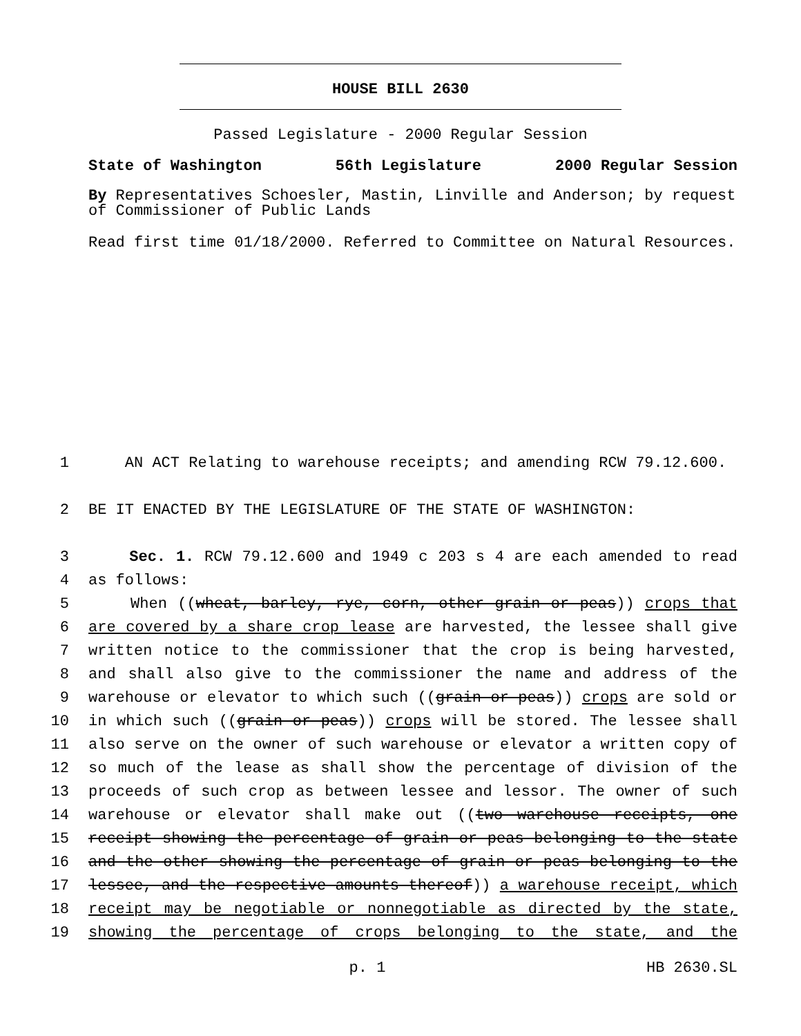HOUSE BILL 2630
Passed Legislature - 2000 Regular Session
State of Washington 56th Legislature 2000 Regular Session
By Representatives Schoesler, Mastin, Linville and Anderson; by request of Commissioner of Public Lands
Read first time 01/18/2000. Referred to Committee on Natural Resources.
1 AN ACT Relating to warehouse receipts; and amending RCW 79.12.600.
2 BE IT ENACTED BY THE LEGISLATURE OF THE STATE OF WASHINGTON:
3 Sec. 1. RCW 79.12.600 and 1949 c 203 s 4 are each amended to read
4 as follows:
5 When ((wheat, barley, rye, corn, other grain or peas)) crops that
6 are covered by a share crop lease are harvested, the lessee shall give
7 written notice to the commissioner that the crop is being harvested,
8 and shall also give to the commissioner the name and address of the
9 warehouse or elevator to which such ((grain or peas)) crops are sold or
10 in which such ((grain or peas)) crops will be stored. The lessee shall
11 also serve on the owner of such warehouse or elevator a written copy of
12 so much of the lease as shall show the percentage of division of the
13 proceeds of such crop as between lessee and lessor. The owner of such
14 warehouse or elevator shall make out ((two warehouse receipts, one
15 receipt showing the percentage of grain or peas belonging to the state
16 and the other showing the percentage of grain or peas belonging to the
17 lessee, and the respective amounts thereof)) a warehouse receipt, which
18 receipt may be negotiable or nonnegotiable as directed by the state,
19 showing the percentage of crops belonging to the state, and the
p. 1 HB 2630.SL